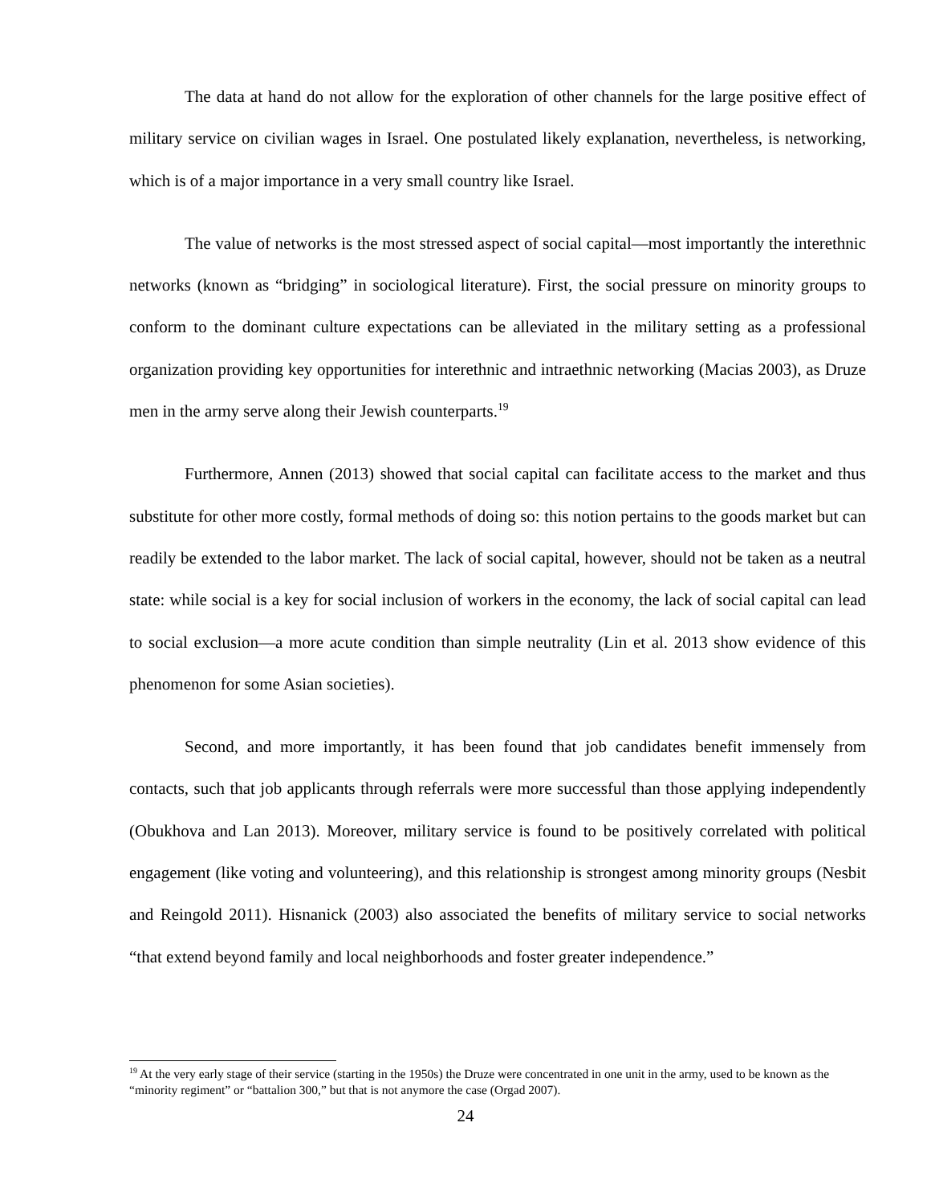The data at hand do not allow for the exploration of other channels for the large positive effect of military service on civilian wages in Israel. One postulated likely explanation, nevertheless, is networking, which is of a major importance in a very small country like Israel.
The value of networks is the most stressed aspect of social capital—most importantly the interethnic networks (known as “bridging” in sociological literature). First, the social pressure on minority groups to conform to the dominant culture expectations can be alleviated in the military setting as a professional organization providing key opportunities for interethnic and intraethnic networking (Macias 2003), as Druze men in the army serve along their Jewish counterparts.<sup>19</sup>
Furthermore, Annen (2013) showed that social capital can facilitate access to the market and thus substitute for other more costly, formal methods of doing so: this notion pertains to the goods market but can readily be extended to the labor market. The lack of social capital, however, should not be taken as a neutral state: while social is a key for social inclusion of workers in the economy, the lack of social capital can lead to social exclusion—a more acute condition than simple neutrality (Lin et al. 2013 show evidence of this phenomenon for some Asian societies).
Second, and more importantly, it has been found that job candidates benefit immensely from contacts, such that job applicants through referrals were more successful than those applying independently (Obukhova and Lan 2013). Moreover, military service is found to be positively correlated with political engagement (like voting and volunteering), and this relationship is strongest among minority groups (Nesbit and Reingold 2011). Hisnanick (2003) also associated the benefits of military service to social networks “that extend beyond family and local neighborhoods and foster greater independence.”
<sup>19</sup> At the very early stage of their service (starting in the 1950s) the Druze were concentrated in one unit in the army, used to be known as the “minority regiment” or “battalion 300,” but that is not anymore the case (Orgad 2007).
24